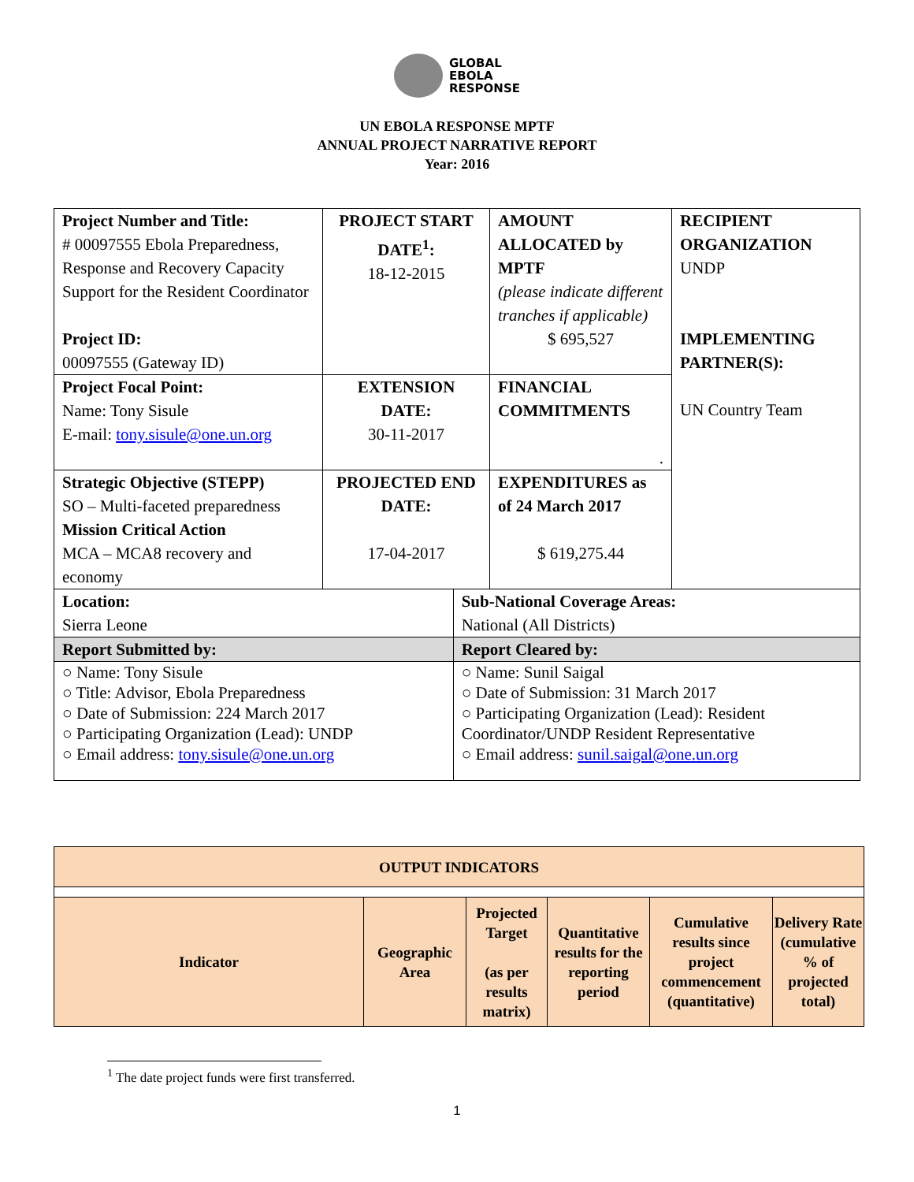GLOBAL
EBOLA
RESPONSE
UN EBOLA RESPONSE MPTF
ANNUAL PROJECT NARRATIVE REPORT
Year: 2016
| Project Number and Title: # 00097555 Ebola Preparedness, Response and Recovery Capacity Support for the Resident Coordinator Project ID: 00097555 (Gateway ID) | PROJECT START DATE<sup>1</sup>: 18-12-2015 | | AMOUNT ALLOCATED by MPTF (please indicate different tranches if applicable) $ 695,527 | RECIPIENT ORGANIZATION UNDP IMPLEMENTING PARTNER(S): UN Country Team |
| Project Focal Point: Name: Tony Sisule E-mail: tony.sisule@one.un.org | EXTENSION DATE: 30-11-2017 | | FINANCIAL COMMITMENTS . | |
| Strategic Objective (STEPP) SO – Multi-faceted preparedness Mission Critical Action MCA – MCA8 recovery and economy | PROJECTED END DATE: 17-04-2017 | | EXPENDITURES as of 24 March 2017 $ 619,275.44 | |
| Location: Sierra Leone | | Sub-National Coverage Areas: National (All Districts) | | |
| Report Submitted by: | | Report Cleared by: | | |
| ○ Name: Tony Sisule ○ Title: Advisor, Ebola Preparedness ○ Date of Submission: 224 March 2017 ○ Participating Organization (Lead): UNDP ○ Email address: tony.sisule@one.un.org | | ○ Name: Sunil Saigal ○ Date of Submission: 31 March 2017 ○ Participating Organization (Lead): Resident Coordinator/UNDP Resident Representative ○ Email address: sunil.saigal@one.un.org | | |
| OUTPUT INDICATORS | | | | | |
| Indicator | Geographic Area | Projected Target (as per results matrix) | Quantitative results for the reporting period | Cumulative results since project commencement (quantitative) | Delivery Rate (cumulative % of projected total) |
<sup>1</sup> The date project funds were first transferred.
1